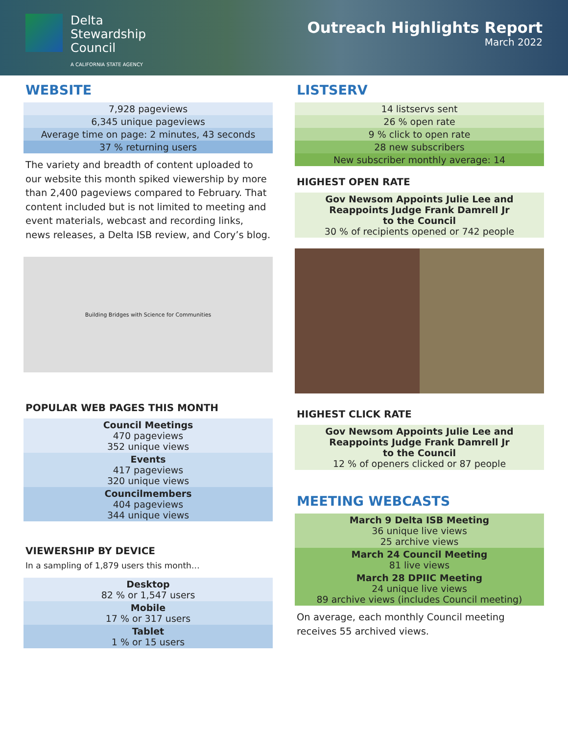Delta
Stewardship
Council
A CALIFORNIA STATE AGENCY
Outreach Highlights Report
March 2022
WEBSITE
| 7,928 pageviews |
| 6,345 unique pageviews |
| Average time on page: 2 minutes, 43 seconds |
| 37 % returning users |
The variety and breadth of content uploaded to our website this month spiked viewership by more than 2,400 pageviews compared to February. That content included but is not limited to meeting and event materials, webcast and recording links, news releases, a Delta ISB review, and Cory’s blog.
Building Bridges with Science for Communities
POPULAR WEB PAGES THIS MONTH
| Council Meetings 470 pageviews 352 unique views |
| Events 417 pageviews 320 unique views |
| Councilmembers 404 pageviews 344 unique views |
VIEWERSHIP BY DEVICE
In a sampling of 1,879 users this month…
| Desktop 82 % or 1,547 users |
| Mobile 17 % or 317 users |
| Tablet 1 % or 15 users |
LISTSERV
| 14 listservs sent |
| 26 % open rate |
| 9 % click to open rate |
| 28 new subscribers |
| New subscriber monthly average: 14 |
HIGHEST OPEN RATE
| Gov Newsom Appoints Julie Lee and Reappoints Judge Frank Damrell Jr to the Council 30 % of recipients opened or 742 people |
HIGHEST CLICK RATE
| Gov Newsom Appoints Julie Lee and Reappoints Judge Frank Damrell Jr to the Council 12 % of openers clicked or 87 people |
MEETING WEBCASTS
| March 9 Delta ISB Meeting 36 unique live views 25 archive views |
| March 24 Council Meeting 81 live views |
| March 28 DPIIC Meeting 24 unique live views 89 archive views (includes Council meeting) |
On average, each monthly Council meeting receives 55 archived views.